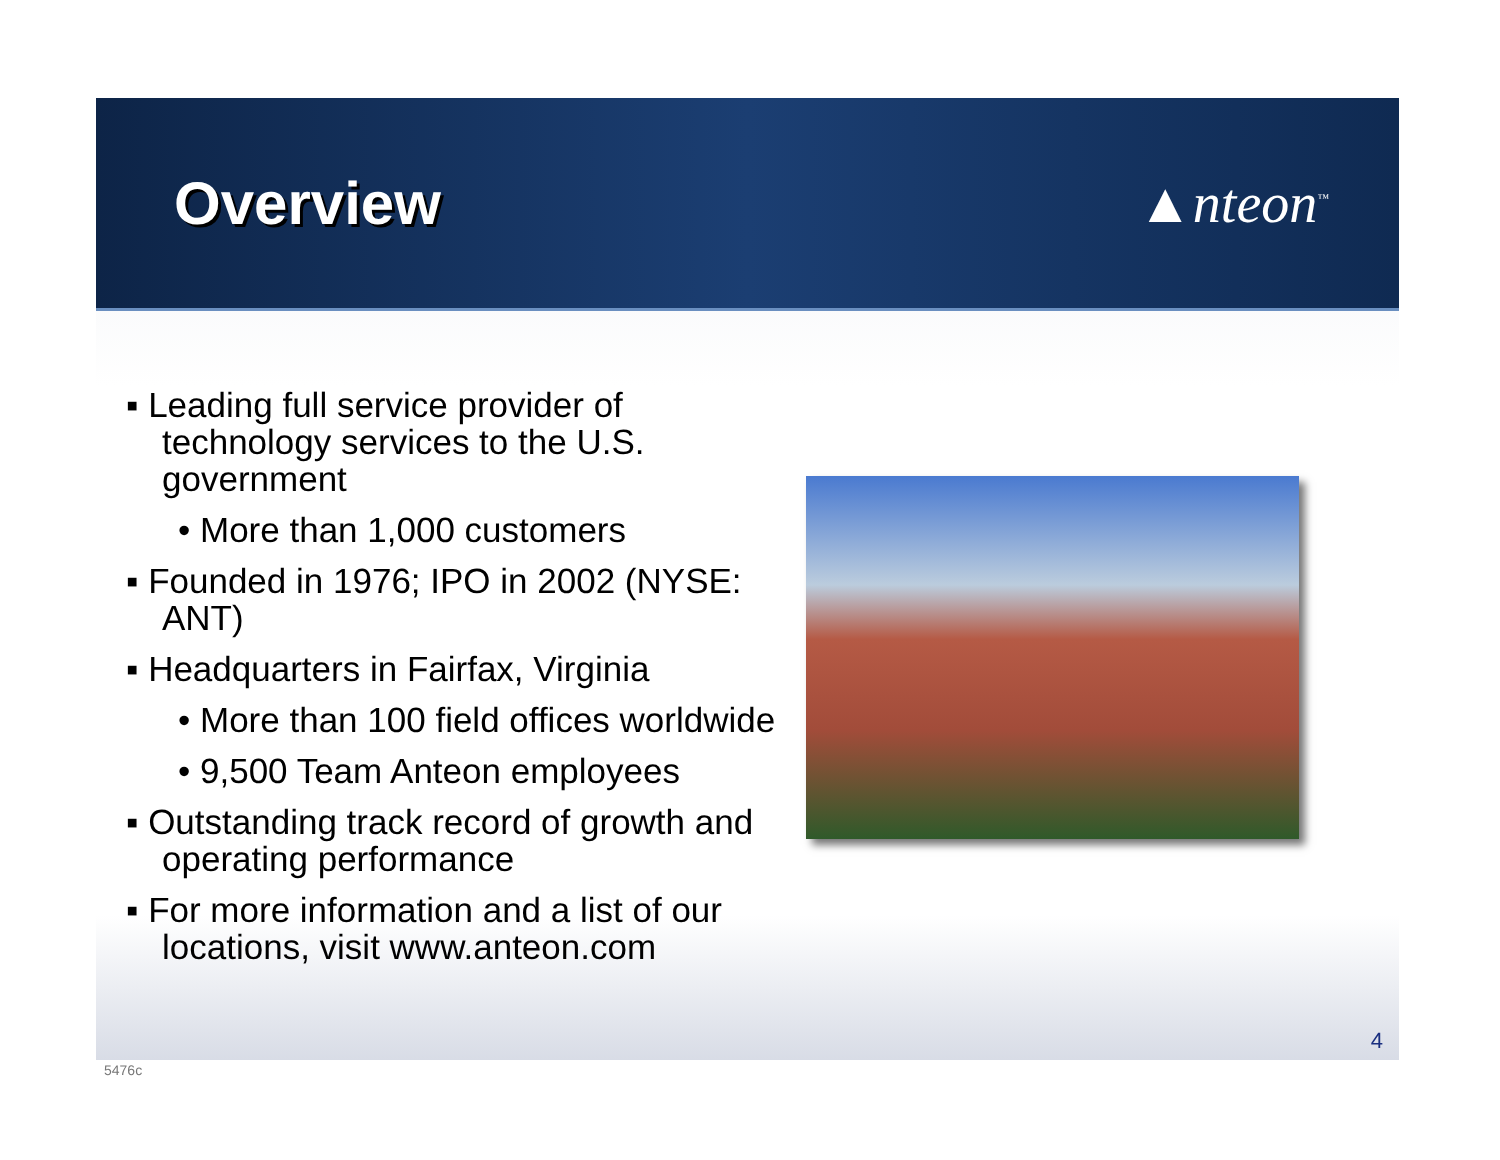Overview ▲nteon<sup>™</sup>
▪ Leading full service provider of technology services to the U.S. government
• More than 1,000 customers
▪ Founded in 1976; IPO in 2002 (NYSE: ANT)
▪ Headquarters in Fairfax, Virginia
• More than 100 field offices worldwide
• 9,500 Team Anteon employees
▪ Outstanding track record of growth and operating performance
▪ For more information and a list of our locations, visit www.anteon.com
4
5476c